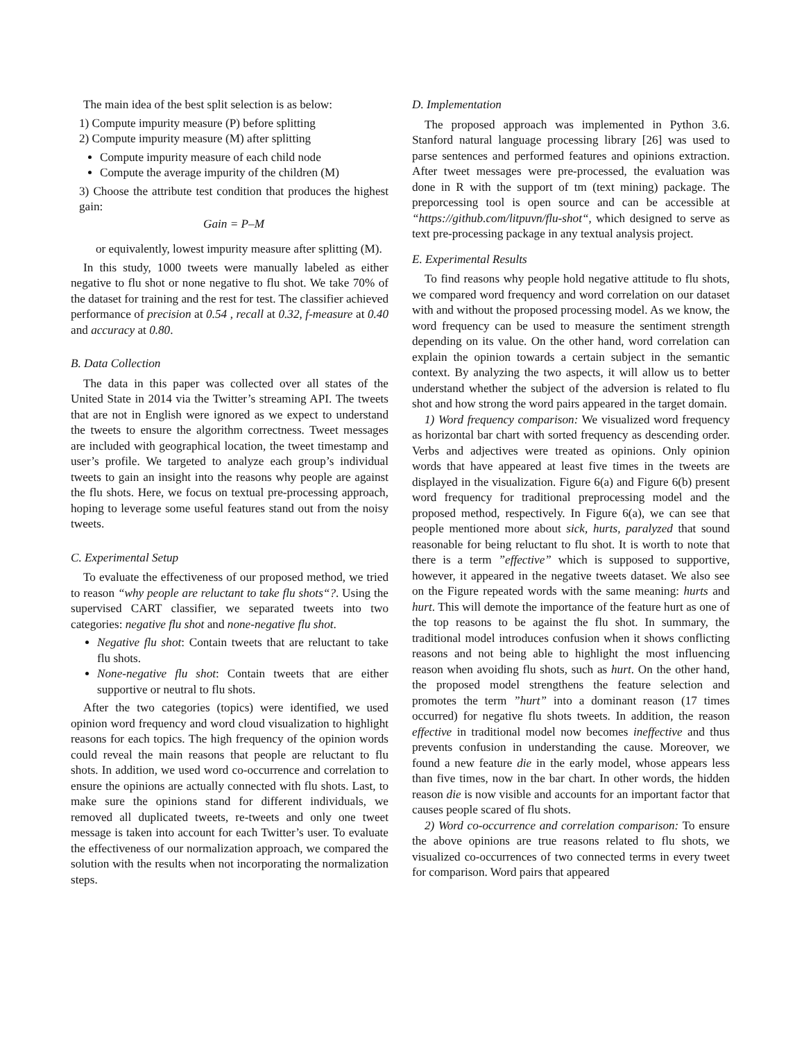The main idea of the best split selection is as below:
1) Compute impurity measure (P) before splitting
2) Compute impurity measure (M) after splitting
Compute impurity measure of each child node
Compute the average impurity of the children (M)
3) Choose the attribute test condition that produces the highest gain:
Gain = P–M
or equivalently, lowest impurity measure after splitting (M).
In this study, 1000 tweets were manually labeled as either negative to flu shot or none negative to flu shot. We take 70% of the dataset for training and the rest for test. The classifier achieved performance of precision at 0.54 , recall at 0.32, f-measure at 0.40 and accuracy at 0.80.
B. Data Collection
The data in this paper was collected over all states of the United State in 2014 via the Twitter’s streaming API. The tweets that are not in English were ignored as we expect to understand the tweets to ensure the algorithm correctness. Tweet messages are included with geographical location, the tweet timestamp and user’s profile. We targeted to analyze each group’s individual tweets to gain an insight into the reasons why people are against the flu shots. Here, we focus on textual pre-processing approach, hoping to leverage some useful features stand out from the noisy tweets.
C. Experimental Setup
To evaluate the effectiveness of our proposed method, we tried to reason “why people are reluctant to take flu shots“?. Using the supervised CART classifier, we separated tweets into two categories: negative flu shot and none-negative flu shot.
Negative flu shot: Contain tweets that are reluctant to take flu shots.
None-negative flu shot: Contain tweets that are either supportive or neutral to flu shots.
After the two categories (topics) were identified, we used opinion word frequency and word cloud visualization to highlight reasons for each topics. The high frequency of the opinion words could reveal the main reasons that people are reluctant to flu shots. In addition, we used word co-occurrence and correlation to ensure the opinions are actually connected with flu shots. Last, to make sure the opinions stand for different individuals, we removed all duplicated tweets, re-tweets and only one tweet message is taken into account for each Twitter’s user. To evaluate the effectiveness of our normalization approach, we compared the solution with the results when not incorporating the normalization steps.
D. Implementation
The proposed approach was implemented in Python 3.6. Stanford natural language processing library [26] was used to parse sentences and performed features and opinions extraction. After tweet messages were pre-processed, the evaluation was done in R with the support of tm (text mining) package. The preporcessing tool is open source and can be accessible at “https://github.com/litpuvn/flu-shot“, which designed to serve as text pre-processing package in any textual analysis project.
E. Experimental Results
To find reasons why people hold negative attitude to flu shots, we compared word frequency and word correlation on our dataset with and without the proposed processing model. As we know, the word frequency can be used to measure the sentiment strength depending on its value. On the other hand, word correlation can explain the opinion towards a certain subject in the semantic context. By analyzing the two aspects, it will allow us to better understand whether the subject of the adversion is related to flu shot and how strong the word pairs appeared in the target domain.
1) Word frequency comparison: We visualized word frequency as horizontal bar chart with sorted frequency as descending order. Verbs and adjectives were treated as opinions. Only opinion words that have appeared at least five times in the tweets are displayed in the visualization. Figure 6(a) and Figure 6(b) present word frequency for traditional preprocessing model and the proposed method, respectively. In Figure 6(a), we can see that people mentioned more about sick, hurts, paralyzed that sound reasonable for being reluctant to flu shot. It is worth to note that there is a term ”effective” which is supposed to supportive, however, it appeared in the negative tweets dataset. We also see on the Figure repeated words with the same meaning: hurts and hurt. This will demote the importance of the feature hurt as one of the top reasons to be against the flu shot. In summary, the traditional model introduces confusion when it shows conflicting reasons and not being able to highlight the most influencing reason when avoiding flu shots, such as hurt. On the other hand, the proposed model strengthens the feature selection and promotes the term ”hurt” into a dominant reason (17 times occurred) for negative flu shots tweets. In addition, the reason effective in traditional model now becomes ineffective and thus prevents confusion in understanding the cause. Moreover, we found a new feature die in the early model, whose appears less than five times, now in the bar chart. In other words, the hidden reason die is now visible and accounts for an important factor that causes people scared of flu shots.
2) Word co-occurrence and correlation comparison: To ensure the above opinions are true reasons related to flu shots, we visualized co-occurrences of two connected terms in every tweet for comparison. Word pairs that appeared